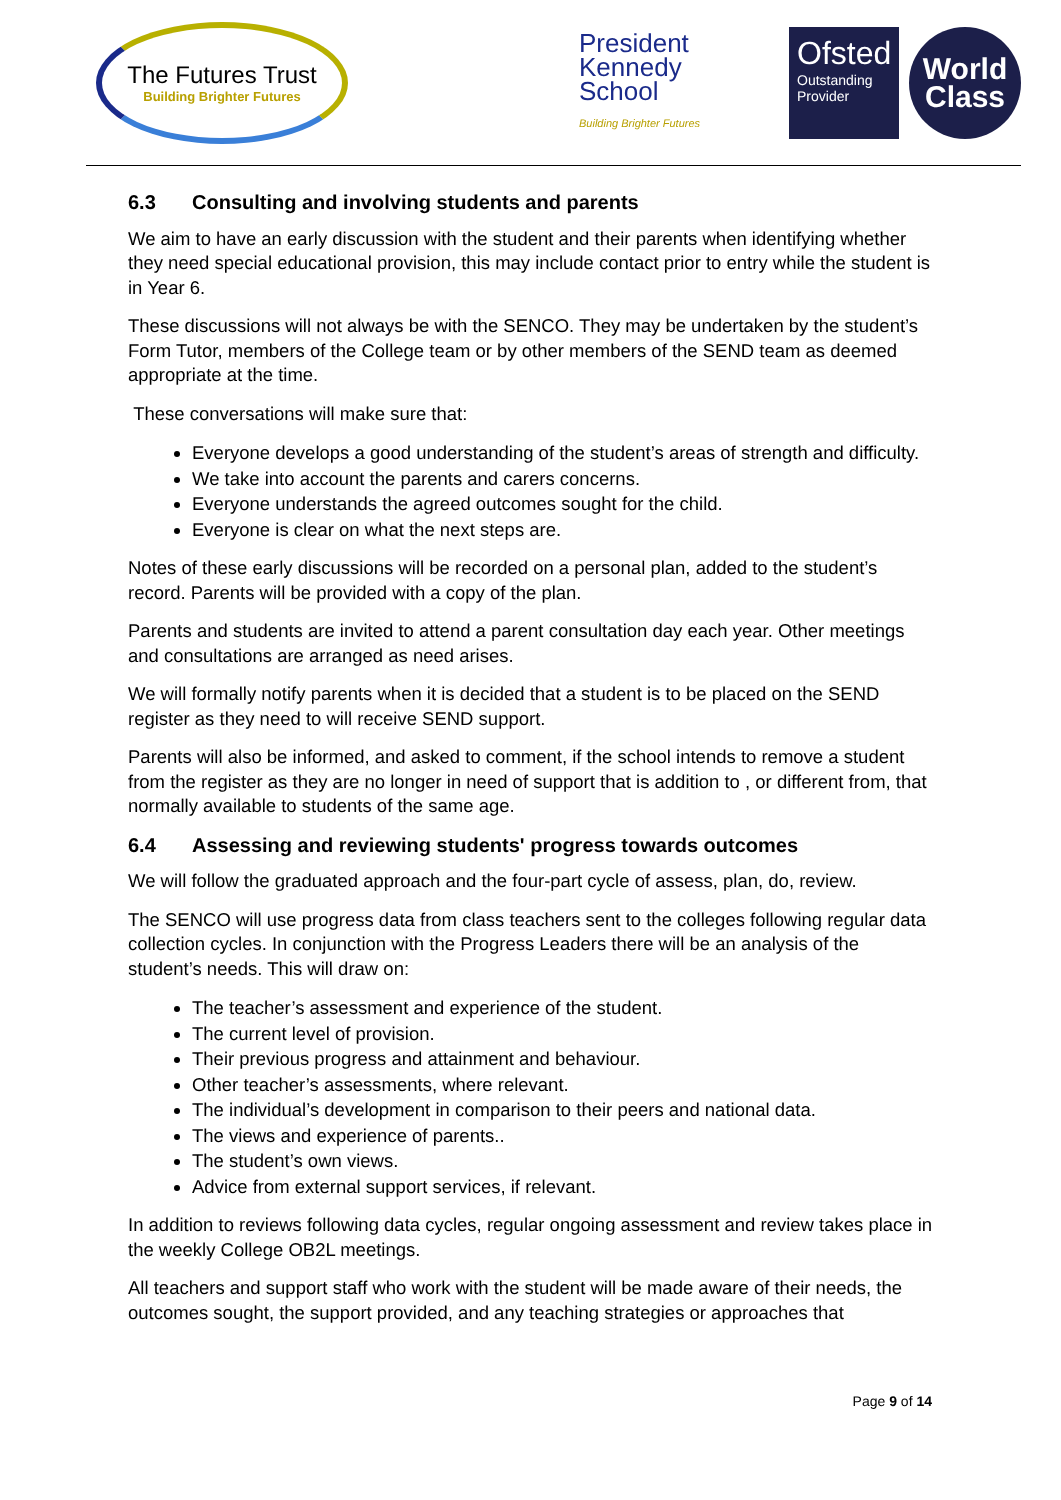The Futures Trust
Building Brighter Futures
President
Kennedy
School
Building Brighter Futures
Ofsted
Outstanding
Provider
World
Class
6.3 Consulting and involving students and parents
We aim to have an early discussion with the student and their parents when identifying whether they need special educational provision, this may include contact prior to entry while the student is in Year 6.
These discussions will not always be with the SENCO. They may be undertaken by the student’s Form Tutor, members of the College team or by other members of the SEND team as deemed appropriate at the time.
These conversations will make sure that:
Everyone develops a good understanding of the student’s areas of strength and difficulty.
We take into account the parents and carers concerns.
Everyone understands the agreed outcomes sought for the child.
Everyone is clear on what the next steps are.
Notes of these early discussions will be recorded on a personal plan, added to the student’s record. Parents will be provided with a copy of the plan.
Parents and students are invited to attend a parent consultation day each year. Other meetings and consultations are arranged as need arises.
We will formally notify parents when it is decided that a student is to be placed on the SEND register as they need to will receive SEND support.
Parents will also be informed, and asked to comment, if the school intends to remove a student from the register as they are no longer in need of support that is addition to , or different from, that normally available to students of the same age.
6.4 Assessing and reviewing students' progress towards outcomes
We will follow the graduated approach and the four-part cycle of assess, plan, do, review.
The SENCO will use progress data from class teachers sent to the colleges following regular data collection cycles. In conjunction with the Progress Leaders there will be an analysis of the student’s needs. This will draw on:
The teacher’s assessment and experience of the student.
The current level of provision.
Their previous progress and attainment and behaviour.
Other teacher’s assessments, where relevant.
The individual’s development in comparison to their peers and national data.
The views and experience of parents..
The student’s own views.
Advice from external support services, if relevant.
In addition to reviews following data cycles, regular ongoing assessment and review takes place in the weekly College OB2L meetings.
All teachers and support staff who work with the student will be made aware of their needs, the outcomes sought, the support provided, and any teaching strategies or approaches that
Page 9 of 14